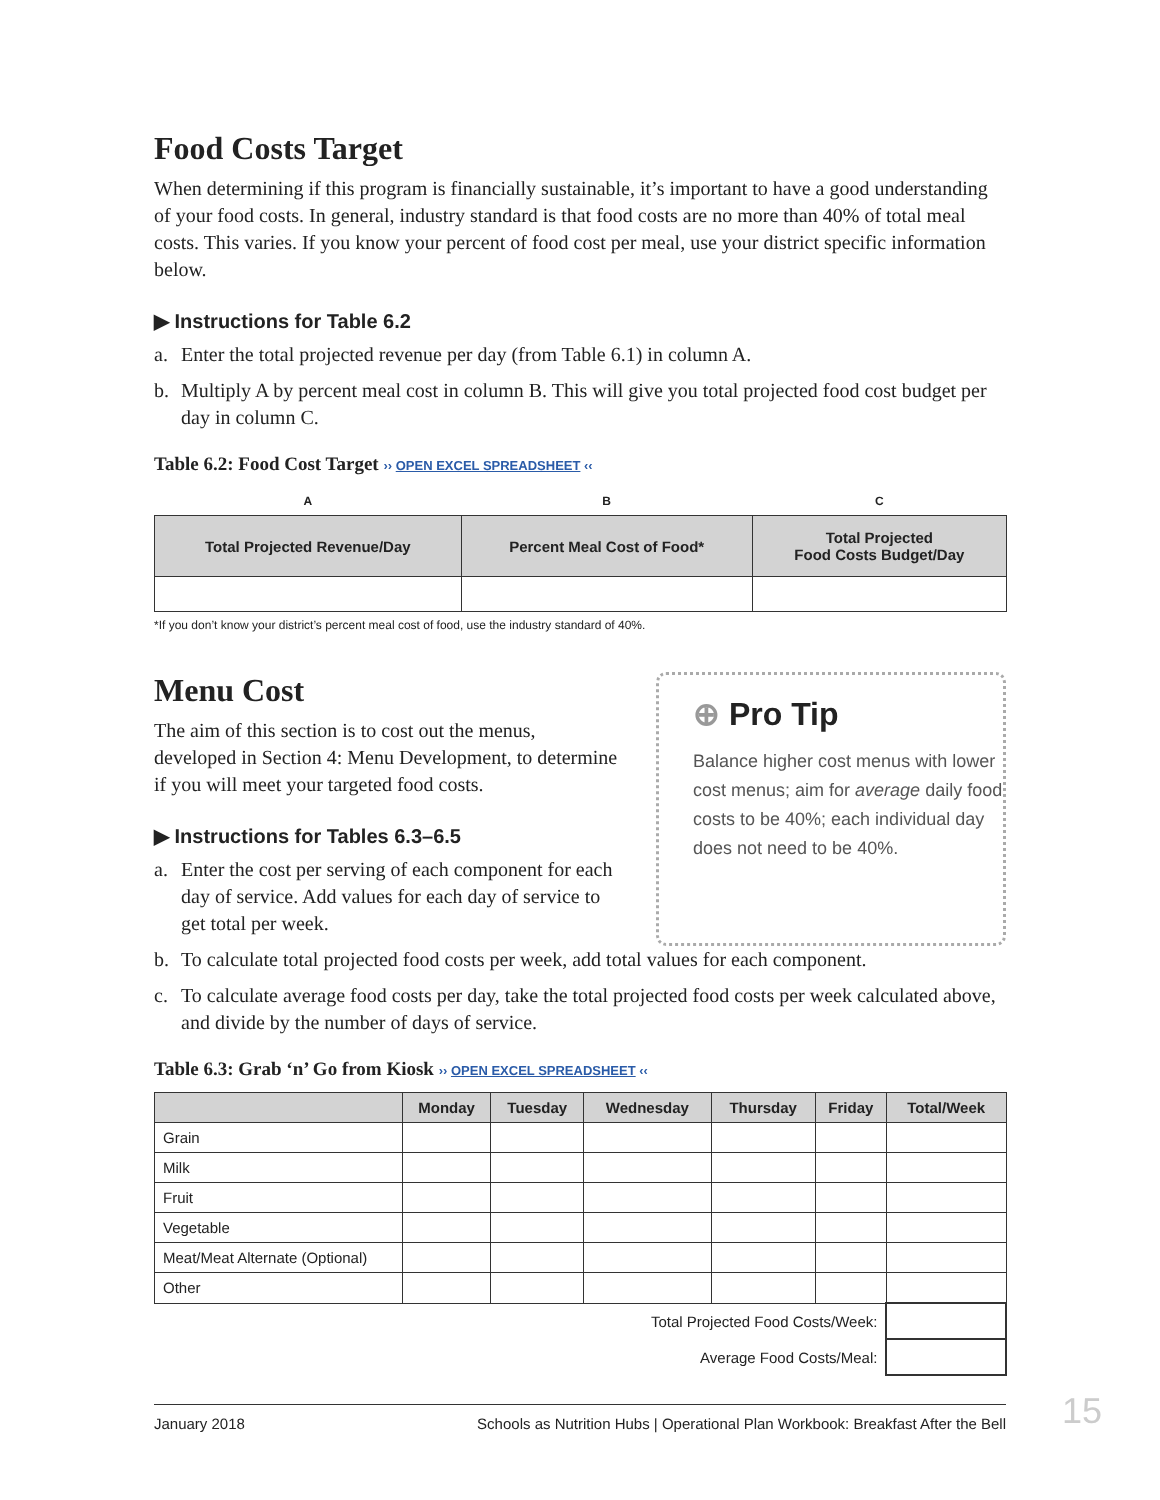Food Costs Target
When determining if this program is financially sustainable, it’s important to have a good understanding of your food costs. In general, industry standard is that food costs are no more than 40% of total meal costs. This varies. If you know your percent of food cost per meal, use your district specific information below.
▶ Instructions for Table 6.2
a. Enter the total projected revenue per day (from Table 6.1) in column A.
b. Multiply A by percent meal cost in column B. This will give you total projected food cost budget per day in column C.
Table 6.2: Food Cost Target ›› OPEN EXCEL SPREADSHEET ‹‹
| A | B | C |
| --- | --- | --- |
| Total Projected Revenue/Day | Percent Meal Cost of Food* | Total Projected Food Costs Budget/Day |
*If you don’t know your district’s percent meal cost of food, use the industry standard of 40%.
Menu Cost
The aim of this section is to cost out the menus, developed in Section 4: Menu Development, to determine if you will meet your targeted food costs.
▶ Instructions for Tables 6.3–6.5
a. Enter the cost per serving of each component for each day of service. Add values for each day of service to get total per week.
⊕ Pro Tip
Balance higher cost menus with lower cost menus; aim for average daily food costs to be 40%; each individual day does not need to be 40%.
b. To calculate total projected food costs per week, add total values for each component.
c. To calculate average food costs per day, take the total projected food costs per week calculated above, and divide by the number of days of service.
Table 6.3: Grab ‘n’ Go from Kiosk ›› OPEN EXCEL SPREADSHEET ‹‹
| | Monday | Tuesday | Wednesday | Thursday | Friday | Total/Week |
| --- | --- | --- | --- | --- | --- | --- |
| Grain | | | | | | |
| Milk | | | | | | |
| Fruit | | | | | | |
| Vegetable | | | | | | |
| Meat/Meat Alternate (Optional) | | | | | | |
| Other | | | | | | |
| Total Projected Food Costs/Week: | | | | | | |
| Average Food Costs/Meal: | | | | | | |
January 2018 Schools as Nutrition Hubs | Operational Plan Workbook: Breakfast After the Bell
15